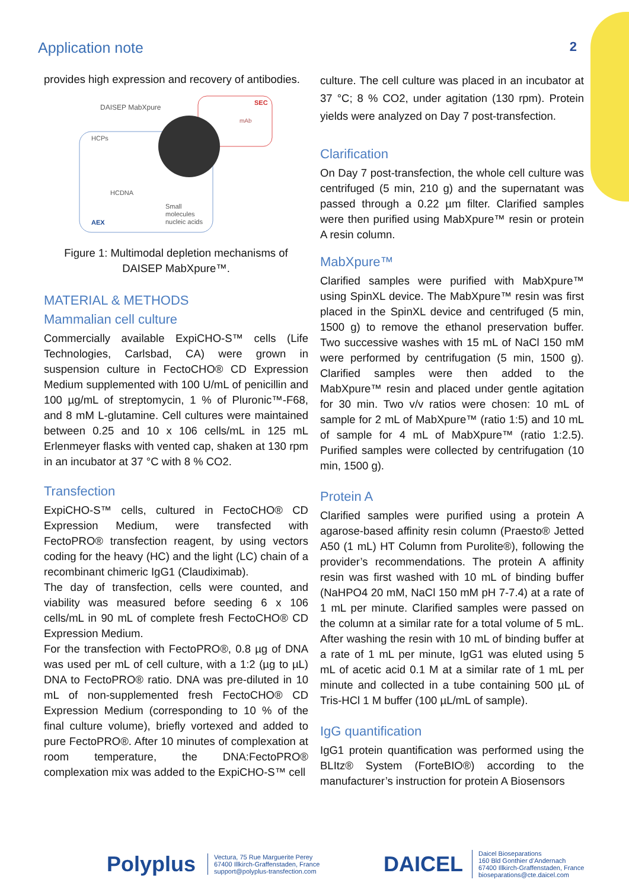Application note 2
provides high expression and recovery of antibodies.
DAISEP MabXpure
SEC
mAb
HCPs
HCDNA
Small
molecules
nucleic acids
AEX
Figure 1: Multimodal depletion mechanisms of DAISEP MabXpure™.
MATERIAL & METHODS
Mammalian cell culture
Commercially available ExpiCHO-S™ cells (Life Technologies, Carlsbad, CA) were grown in suspension culture in FectoCHO® CD Expression Medium supplemented with 100 U/mL of penicillin and 100 µg/mL of streptomycin, 1 % of Pluronic™-F68, and 8 mM L-glutamine. Cell cultures were maintained between 0.25 and 10 x 106 cells/mL in 125 mL Erlenmeyer flasks with vented cap, shaken at 130 rpm in an incubator at 37 °C with 8 % CO2.
Transfection
ExpiCHO-S™ cells, cultured in FectoCHO® CD Expression Medium, were transfected with FectoPRO® transfection reagent, by using vectors coding for the heavy (HC) and the light (LC) chain of a recombinant chimeric IgG1 (Claudiximab).
The day of transfection, cells were counted, and viability was measured before seeding 6 x 106 cells/mL in 90 mL of complete fresh FectoCHO® CD Expression Medium.
For the transfection with FectoPRO®, 0.8 µg of DNA was used per mL of cell culture, with a 1:2 (µg to µL) DNA to FectoPRO® ratio. DNA was pre-diluted in 10 mL of non-supplemented fresh FectoCHO® CD Expression Medium (corresponding to 10 % of the final culture volume), briefly vortexed and added to pure FectoPRO®. After 10 minutes of complexation at room temperature, the DNA:FectoPRO® complexation mix was added to the ExpiCHO-S™ cell
culture. The cell culture was placed in an incubator at 37 °C; 8 % CO2, under agitation (130 rpm). Protein yields were analyzed on Day 7 post-transfection.
Clarification
On Day 7 post-transfection, the whole cell culture was centrifuged (5 min, 210 g) and the supernatant was passed through a 0.22 µm filter. Clarified samples were then purified using MabXpure™ resin or protein A resin column.
MabXpure™
Clarified samples were purified with MabXpure™ using SpinXL device. The MabXpure™ resin was first placed in the SpinXL device and centrifuged (5 min, 1500 g) to remove the ethanol preservation buffer. Two successive washes with 15 mL of NaCl 150 mM were performed by centrifugation (5 min, 1500 g). Clarified samples were then added to the MabXpure™ resin and placed under gentle agitation for 30 min. Two v/v ratios were chosen: 10 mL of sample for 2 mL of MabXpure™ (ratio 1:5) and 10 mL of sample for 4 mL of MabXpure™ (ratio 1:2.5). Purified samples were collected by centrifugation (10 min, 1500 g).
Protein A
Clarified samples were purified using a protein A agarose-based affinity resin column (Praesto® Jetted A50 (1 mL) HT Column from Purolite®), following the provider’s recommendations. The protein A affinity resin was first washed with 10 mL of binding buffer (NaHPO4 20 mM, NaCl 150 mM pH 7-7.4) at a rate of 1 mL per minute. Clarified samples were passed on the column at a similar rate for a total volume of 5 mL. After washing the resin with 10 mL of binding buffer at a rate of 1 mL per minute, IgG1 was eluted using 5 mL of acetic acid 0.1 M at a similar rate of 1 mL per minute and collected in a tube containing 500 µL of Tris-HCl 1 M buffer (100 µL/mL of sample).
IgG quantification
IgG1 protein quantification was performed using the BLItz® System (ForteBIO®) according to the manufacturer’s instruction for protein A Biosensors
Polyplus
Vectura, 75 Rue Marguerite Perey
67400 Illkirch-Graffenstaden, France
support@polyplus-transfection.com
DAICEL
Daicel Bioseparations
160 Bld Gonthier d’Andernach
67400 Illkirch-Graffenstaden, France
bioseparations@cte.daicel.com